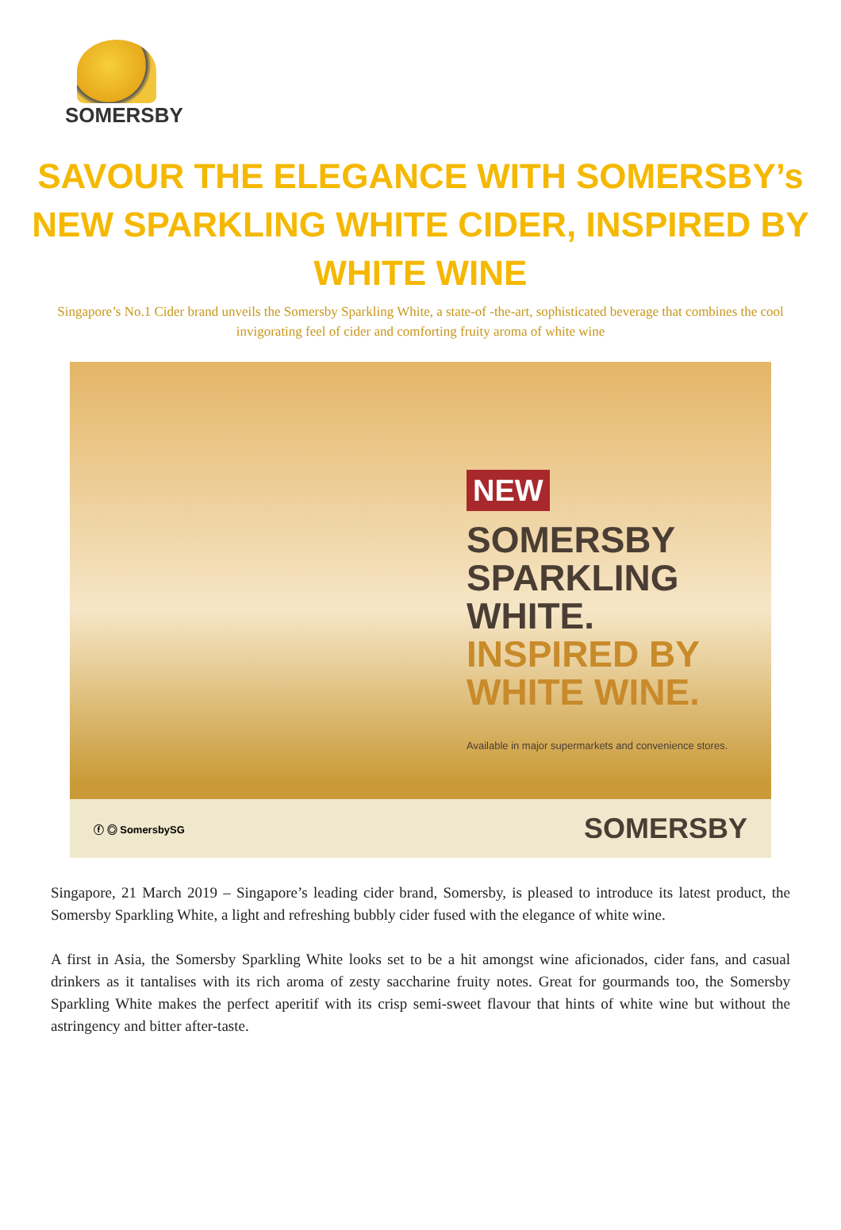SOMERSBY
SAVOUR THE ELEGANCE WITH SOMERSBY’s NEW SPARKLING WHITE CIDER, INSPIRED BY WHITE WINE
Singapore’s No.1 Cider brand unveils the Somersby Sparkling White, a state-of -the-art, sophisticated beverage that combines the cool invigorating feel of cider and comforting fruity aroma of white wine
NEW
SOMERSBY
SPARKLING WHITE.
INSPIRED BY
WHITE WINE.
Available in major supermarkets and convenience stores.
ⓕ ◎ SomersbySG SOMERSBY
Singapore, 21 March 2019 – Singapore’s leading cider brand, Somersby, is pleased to introduce its latest product, the Somersby Sparkling White, a light and refreshing bubbly cider fused with the elegance of white wine.
A first in Asia, the Somersby Sparkling White looks set to be a hit amongst wine aficionados, cider fans, and casual drinkers as it tantalises with its rich aroma of zesty saccharine fruity notes. Great for gourmands too, the Somersby Sparkling White makes the perfect aperitif with its crisp semi-sweet flavour that hints of white wine but without the astringency and bitter after-taste.